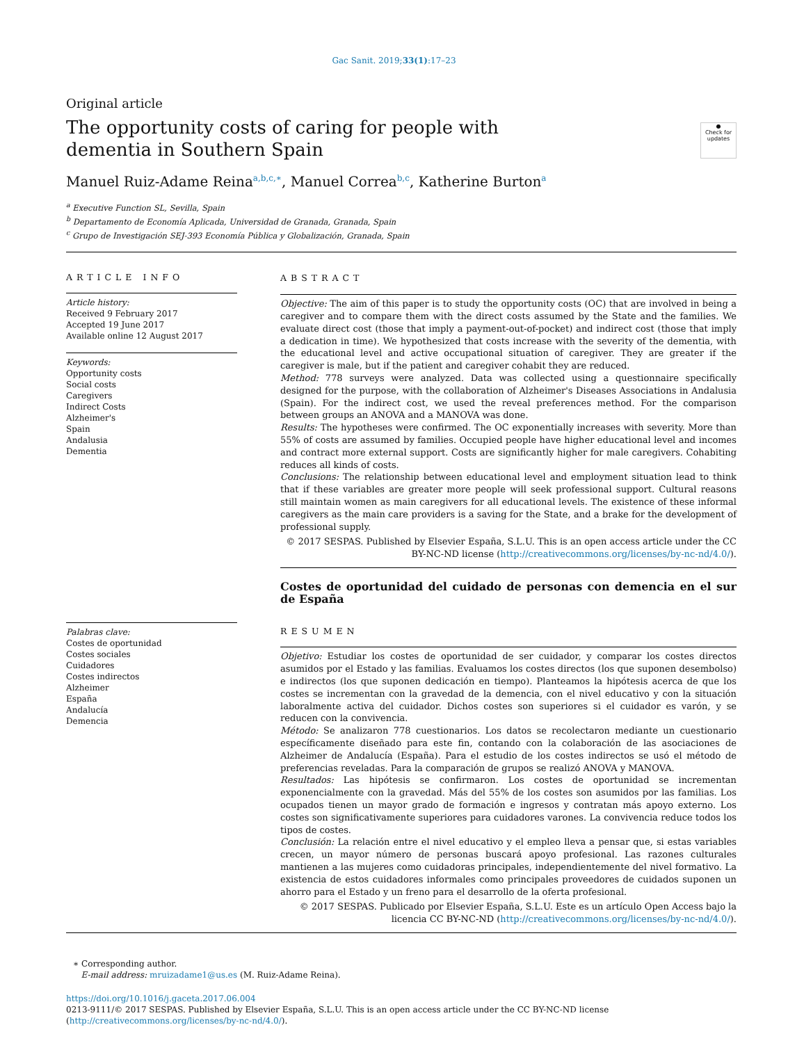Gac Sanit. 2019;33(1):17–23
Original article
The opportunity costs of caring for people with dementia in Southern Spain
●
Check for updates
Manuel Ruiz-Adame Reina<sup>a,b,c,∗</sup>, Manuel Correa<sup>b,c</sup>, Katherine Burton<sup>a</sup>
<sup>a</sup> Executive Function SL, Sevilla, Spain
<sup>b</sup> Departamento de Economía Aplicada, Universidad de Granada, Granada, Spain
<sup>c</sup> Grupo de Investigación SEJ-393 Economía Pública y Globalización, Granada, Spain
ARTICLE INFO
Article history:
Received 9 February 2017
Accepted 19 June 2017
Available online 12 August 2017
Keywords:
Opportunity costs
Social costs
Caregivers
Indirect Costs
Alzheimer's
Spain
Andalusia
Dementia
Palabras clave:
Costes de oportunidad
Costes sociales
Cuidadores
Costes indirectos
Alzheimer
España
Andalucía
Demencia
ABSTRACT
Objective: The aim of this paper is to study the opportunity costs (OC) that are involved in being a caregiver and to compare them with the direct costs assumed by the State and the families. We evaluate direct cost (those that imply a payment-out-of-pocket) and indirect cost (those that imply a dedication in time). We hypothesized that costs increase with the severity of the dementia, with the educational level and active occupational situation of caregiver. They are greater if the caregiver is male, but if the patient and caregiver cohabit they are reduced.
Method: 778 surveys were analyzed. Data was collected using a questionnaire specifically designed for the purpose, with the collaboration of Alzheimer's Diseases Associations in Andalusia (Spain). For the indirect cost, we used the reveal preferences method. For the comparison between groups an ANOVA and a MANOVA was done.
Results: The hypotheses were confirmed. The OC exponentially increases with severity. More than 55% of costs are assumed by families. Occupied people have higher educational level and incomes and contract more external support. Costs are significantly higher for male caregivers. Cohabiting reduces all kinds of costs.
Conclusions: The relationship between educational level and employment situation lead to think that if these variables are greater more people will seek professional support. Cultural reasons still maintain women as main caregivers for all educational levels. The existence of these informal caregivers as the main care providers is a saving for the State, and a brake for the development of professional supply.
© 2017 SESPAS. Published by Elsevier España, S.L.U. This is an open access article under the CC BY-NC-ND license (http://creativecommons.org/licenses/by-nc-nd/4.0/).
Costes de oportunidad del cuidado de personas con demencia en el sur de España
RESUMEN
Objetivo: Estudiar los costes de oportunidad de ser cuidador, y comparar los costes directos asumidos por el Estado y las familias. Evaluamos los costes directos (los que suponen desembolso) e indirectos (los que suponen dedicación en tiempo). Planteamos la hipótesis acerca de que los costes se incrementan con la gravedad de la demencia, con el nivel educativo y con la situación laboralmente activa del cuidador. Dichos costes son superiores si el cuidador es varón, y se reducen con la convivencia.
Método: Se analizaron 778 cuestionarios. Los datos se recolectaron mediante un cuestionario específicamente diseñado para este fin, contando con la colaboración de las asociaciones de Alzheimer de Andalucía (España). Para el estudio de los costes indirectos se usó el método de preferencias reveladas. Para la comparación de grupos se realizó ANOVA y MANOVA.
Resultados: Las hipótesis se confirmaron. Los costes de oportunidad se incrementan exponencialmente con la gravedad. Más del 55% de los costes son asumidos por las familias. Los ocupados tienen un mayor grado de formación e ingresos y contratan más apoyo externo. Los costes son significativamente superiores para cuidadores varones. La convivencia reduce todos los tipos de costes.
Conclusión: La relación entre el nivel educativo y el empleo lleva a pensar que, si estas variables crecen, un mayor número de personas buscará apoyo profesional. Las razones culturales mantienen a las mujeres como cuidadoras principales, independientemente del nivel formativo. La existencia de estos cuidadores informales como principales proveedores de cuidados suponen un ahorro para el Estado y un freno para el desarrollo de la oferta profesional.
© 2017 SESPAS. Publicado por Elsevier España, S.L.U. Este es un artículo Open Access bajo la licencia CC BY-NC-ND (http://creativecommons.org/licenses/by-nc-nd/4.0/).
∗ Corresponding author.
E-mail address: mruizadame1@us.es (M. Ruiz-Adame Reina).
https://doi.org/10.1016/j.gaceta.2017.06.004
0213-9111/© 2017 SESPAS. Published by Elsevier España, S.L.U. This is an open access article under the CC BY-NC-ND license (http://creativecommons.org/licenses/by-nc-nd/4.0/).